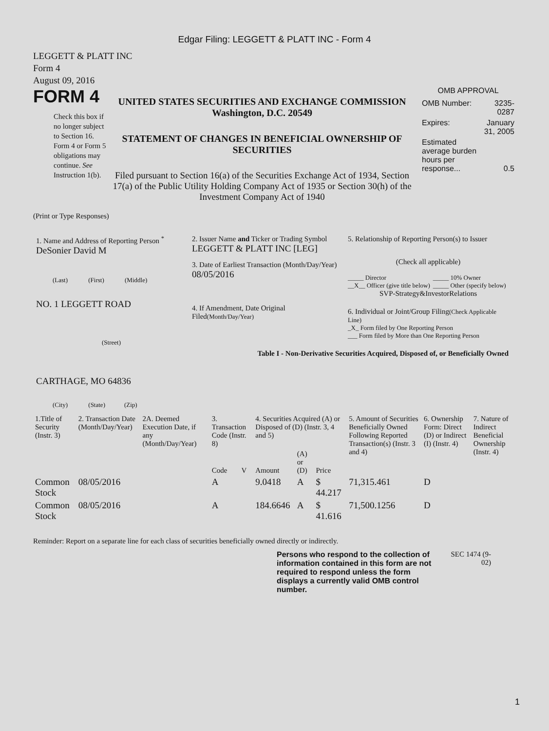Edgar Filing: LEGGETT & PLATT INC - Form 4
LEGGETT & PLATT INC
Form 4
August 09, 2016
FORM 4
Check this box if no longer subject to Section 16. Form 4 or Form 5 obligations may continue. See Instruction 1(b).
UNITED STATES SECURITIES AND EXCHANGE COMMISSION
Washington, D.C. 20549
STATEMENT OF CHANGES IN BENEFICIAL OWNERSHIP OF SECURITIES
Filed pursuant to Section 16(a) of the Securities Exchange Act of 1934, Section 17(a) of the Public Utility Holding Company Act of 1935 or Section 30(h) of the Investment Company Act of 1940
OMB APPROVAL
| OMB Number: | 3235-0287 |
| Expires: | January 31, 2005 |
| Estimated average burden hours per response... | 0.5 |
(Print or Type Responses)
1. Name and Address of Reporting Person <sup>*</sup>
DeSonier David M
(Last) (First) (Middle)
NO. 1 LEGGETT ROAD
(Street)
CARTHAGE, MO 64836
(City) (State) (Zip)
2. Issuer Name and Ticker or Trading Symbol
LEGGETT & PLATT INC [LEG]
3. Date of Earliest Transaction (Month/Day/Year)
08/05/2016
4. If Amendment, Date Original Filed(Month/Day/Year)
5. Relationship of Reporting Person(s) to Issuer
(Check all applicable)
| _____ Director | _____ 10% Owner |
| __X__ Officer (give title below) | _____ Other (specify below) |
SVP-Strategy&InvestorRelations
6. Individual or Joint/Group Filing(Check Applicable Line)
_X_ Form filed by One Reporting Person
___ Form filed by More than One Reporting Person
Table I - Non-Derivative Securities Acquired, Disposed of, or Beneficially Owned
| 1.Title of Security (Instr. 3) | 2. Transaction Date (Month/Day/Year) | 2A. Deemed Execution Date, if any (Month/Day/Year) | 3. Transaction Code (Instr. 8) | | 4. Securities Acquired (A) or Disposed of (D) (Instr. 3, 4 and 5) | | | 5. Amount of Securities Beneficially Owned Following Reported Transaction(s) (Instr. 3 and 4) | 6. Ownership Form: Direct (D) or Indirect (I) (Instr. 4) | 7. Nature of Indirect Beneficial Ownership (Instr. 4) |
| --- | --- | --- | --- | --- | --- | --- | --- | --- | --- | --- |
| | | | Code | V | Amount | (A) or (D) | Price | | | |
| Common Stock | 08/05/2016 | | A | | 9.0418 | A | $ 44.217 | 71,315.461 | D | |
| Common Stock | 08/05/2016 | | A | | 184.6646 | A | $ 41.616 | 71,500.1256 | D | |
Reminder: Report on a separate line for each class of securities beneficially owned directly or indirectly.
Persons who respond to the collection of information contained in this form are not required to respond unless the form displays a currently valid OMB control number.
SEC 1474 (9-02)
1